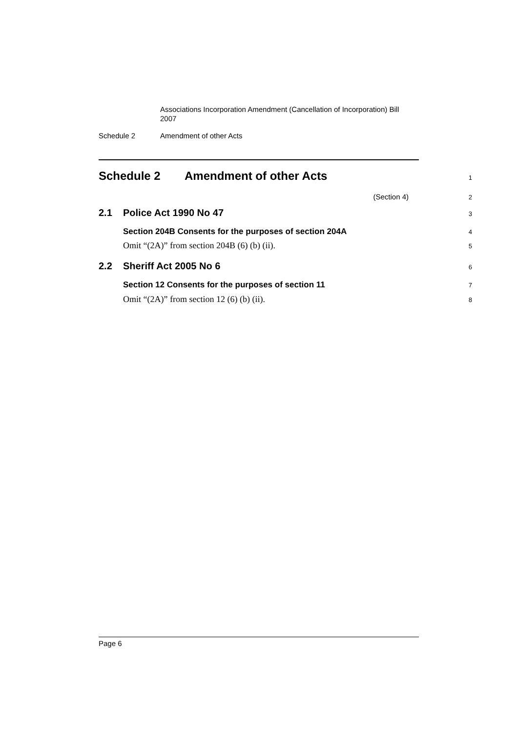Associations Incorporation Amendment (Cancellation of Incorporation) Bill 2007
Schedule 2 Amendment of other Acts
Schedule 2 Amendment of other Acts
1
(Section 4)
2
2.1 Police Act 1990 No 47
3
Section 204B Consents for the purposes of section 204A
4
Omit “(2A)” from section 204B (6) (b) (ii).
5
2.2 Sheriff Act 2005 No 6
6
Section 12 Consents for the purposes of section 11
7
Omit “(2A)” from section 12 (6) (b) (ii).
8
Page 6